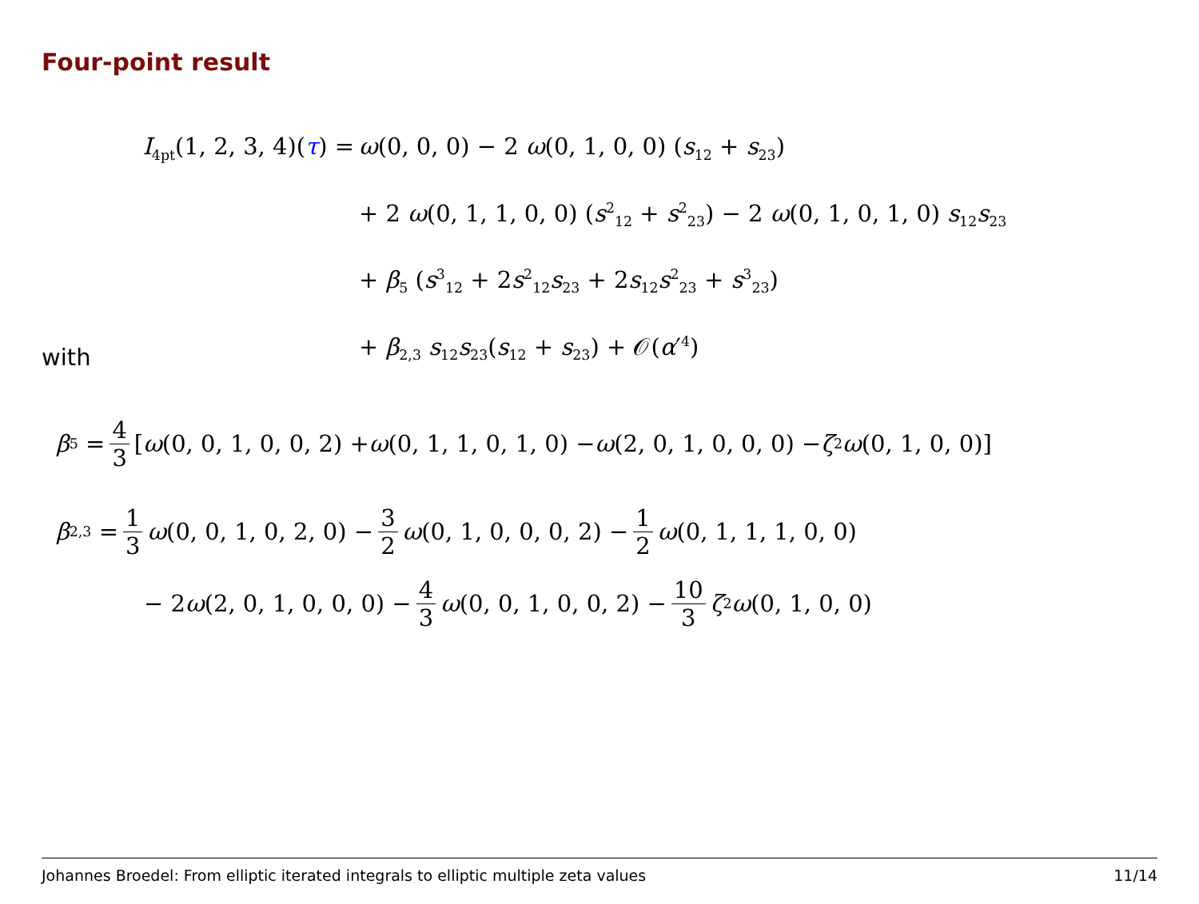Four-point result
I<sub>4pt</sub>(1, 2, 3, 4)(τ) = ω(0, 0, 0) − 2 ω(0, 1, 0, 0) (s<sub>12</sub> + s<sub>23</sub>)
+ 2 ω(0, 1, 1, 0, 0) (s<sup>2</sup><sub>12</sub> + s<sup>2</sup><sub>23</sub>) − 2 ω(0, 1, 0, 1, 0) s<sub>12</sub>s<sub>23</sub>
+ β<sub>5</sub> (s<sup>3</sup><sub>12</sub> + 2s<sup>2</sup><sub>12</sub>s<sub>23</sub> + 2s<sub>12</sub>s<sup>2</sup><sub>23</sub> + s<sup>3</sup><sub>23</sub>)
+ β<sub>2,3</sub> s<sub>12</sub>s<sub>23</sub>(s<sub>12</sub> + s<sub>23</sub>) + 𝒪(α′<sup>4</sup>)
with
β<sub>5</sub> = 4 3 [ ω (0, 0, 1, 0, 0, 2) + ω (0, 1, 1, 0, 1, 0) − ω (2, 0, 1, 0, 0, 0) − ζ<sub>2</sub> ω (0, 1, 0, 0)]
β<sub>2,3</sub> = 1 3 ω (0, 0, 1, 0, 2, 0) − 3 2 ω (0, 1, 0, 0, 0, 2) − 1 2 ω (0, 1, 1, 1, 0, 0)
− 2 ω (2, 0, 1, 0, 0, 0) − 4 3 ω (0, 0, 1, 0, 0, 2) − 10 3 ζ<sub>2</sub> ω (0, 1, 0, 0)
Johannes Broedel: From elliptic iterated integrals to elliptic multiple zeta values 11/14